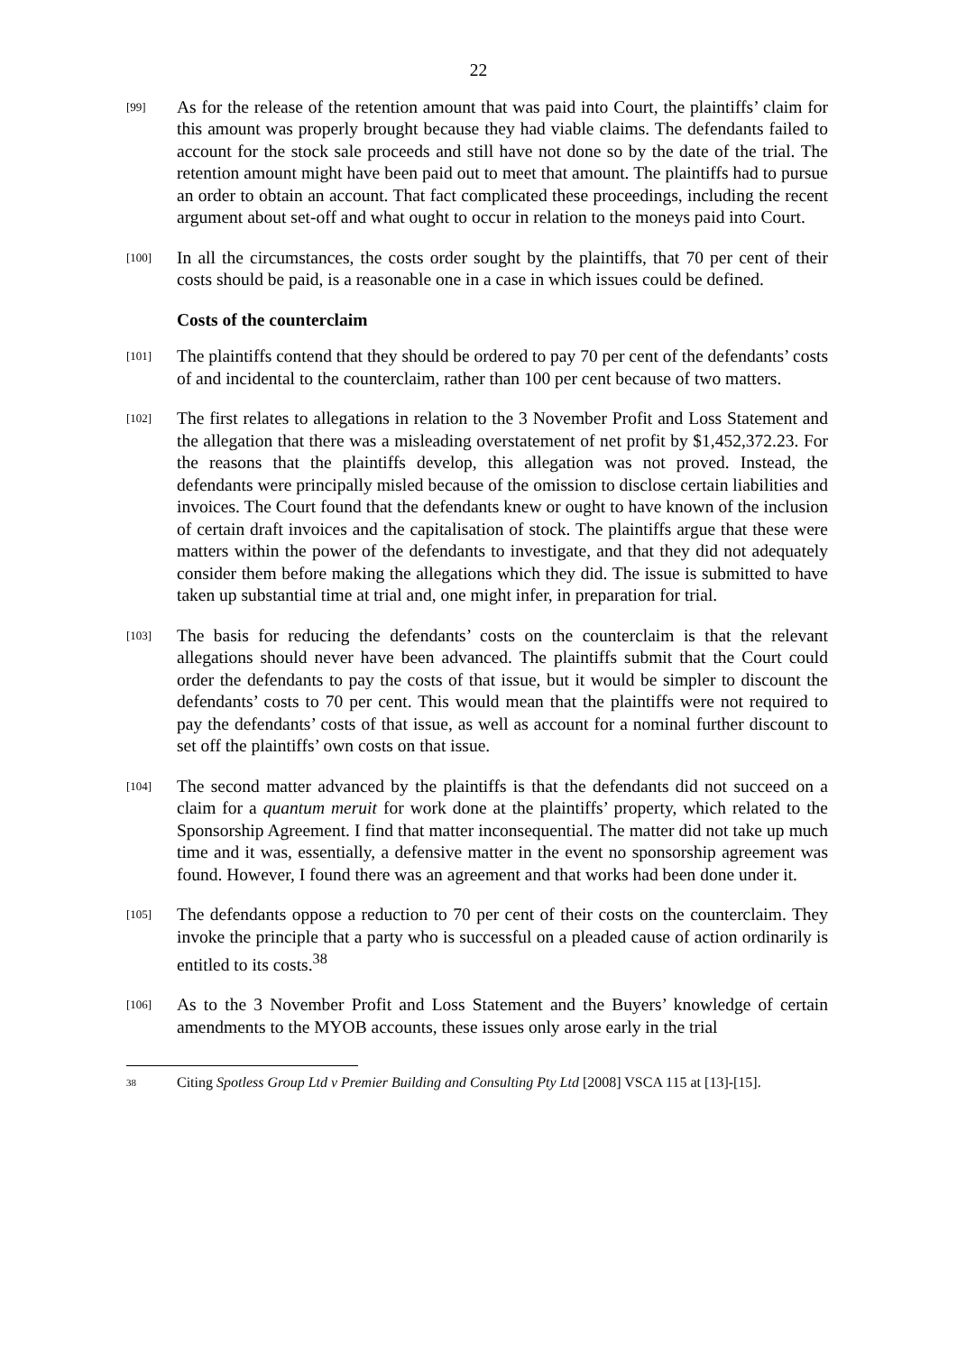22
[99]
As for the release of the retention amount that was paid into Court, the plaintiffs’ claim for this amount was properly brought because they had viable claims. The defendants failed to account for the stock sale proceeds and still have not done so by the date of the trial. The retention amount might have been paid out to meet that amount. The plaintiffs had to pursue an order to obtain an account. That fact complicated these proceedings, including the recent argument about set-off and what ought to occur in relation to the moneys paid into Court.
[100]
In all the circumstances, the costs order sought by the plaintiffs, that 70 per cent of their costs should be paid, is a reasonable one in a case in which issues could be defined.
Costs of the counterclaim
[101]
The plaintiffs contend that they should be ordered to pay 70 per cent of the defendants’ costs of and incidental to the counterclaim, rather than 100 per cent because of two matters.
[102]
The first relates to allegations in relation to the 3 November Profit and Loss Statement and the allegation that there was a misleading overstatement of net profit by $1,452,372.23. For the reasons that the plaintiffs develop, this allegation was not proved. Instead, the defendants were principally misled because of the omission to disclose certain liabilities and invoices. The Court found that the defendants knew or ought to have known of the inclusion of certain draft invoices and the capitalisation of stock. The plaintiffs argue that these were matters within the power of the defendants to investigate, and that they did not adequately consider them before making the allegations which they did. The issue is submitted to have taken up substantial time at trial and, one might infer, in preparation for trial.
[103]
The basis for reducing the defendants’ costs on the counterclaim is that the relevant allegations should never have been advanced. The plaintiffs submit that the Court could order the defendants to pay the costs of that issue, but it would be simpler to discount the defendants’ costs to 70 per cent. This would mean that the plaintiffs were not required to pay the defendants’ costs of that issue, as well as account for a nominal further discount to set off the plaintiffs’ own costs on that issue.
[104]
The second matter advanced by the plaintiffs is that the defendants did not succeed on a claim for a quantum meruit for work done at the plaintiffs’ property, which related to the Sponsorship Agreement. I find that matter inconsequential. The matter did not take up much time and it was, essentially, a defensive matter in the event no sponsorship agreement was found. However, I found there was an agreement and that works had been done under it.
[105]
The defendants oppose a reduction to 70 per cent of their costs on the counterclaim. They invoke the principle that a party who is successful on a pleaded cause of action ordinarily is entitled to its costs.<sup>38</sup>
[106]
As to the 3 November Profit and Loss Statement and the Buyers’ knowledge of certain amendments to the MYOB accounts, these issues only arose early in the trial
38
Citing Spotless Group Ltd v Premier Building and Consulting Pty Ltd [2008] VSCA 115 at [13]-[15].